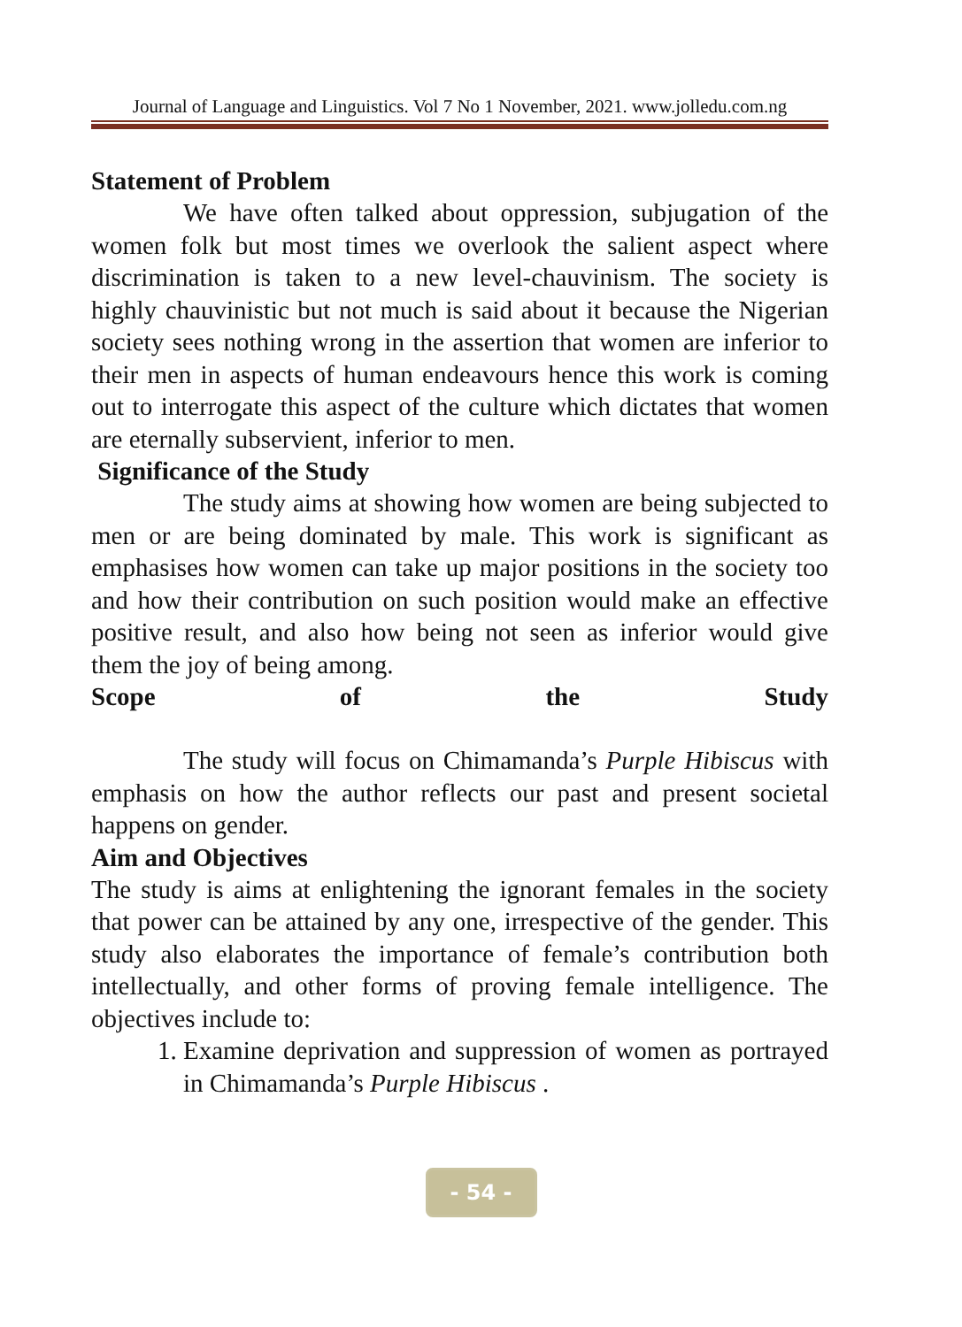Journal of Language and Linguistics. Vol 7 No 1 November, 2021. www.jolledu.com.ng
Statement of Problem
We have often talked about oppression, subjugation of the women folk but most times we overlook the salient aspect where discrimination is taken to a new level-chauvinism. The society is highly chauvinistic but not much is said about it because the Nigerian society sees nothing wrong in the assertion that women are inferior to their men in aspects of human endeavours hence this work is coming out to interrogate this aspect of the culture which dictates that women are eternally subservient, inferior to men.
Significance of the Study
The study aims at showing how women are being subjected to men or are being dominated by male. This work is significant as emphasises how women can take up major positions in the society too and how their contribution on such position would make an effective positive result, and also how being not seen as inferior would give them the joy of being among.
Scope of the Study
The study will focus on Chimamanda’s Purple Hibiscus with emphasis on how the author reflects our past and present societal happens on gender.
Aim and Objectives
The study is aims at enlightening the ignorant females in the society that power can be attained by any one, irrespective of the gender. This study also elaborates the importance of female’s contribution both intellectually, and other forms of proving female intelligence. The objectives include to:
1. Examine deprivation and suppression of women as portrayed in Chimamanda’s Purple Hibiscus .
- 54 -